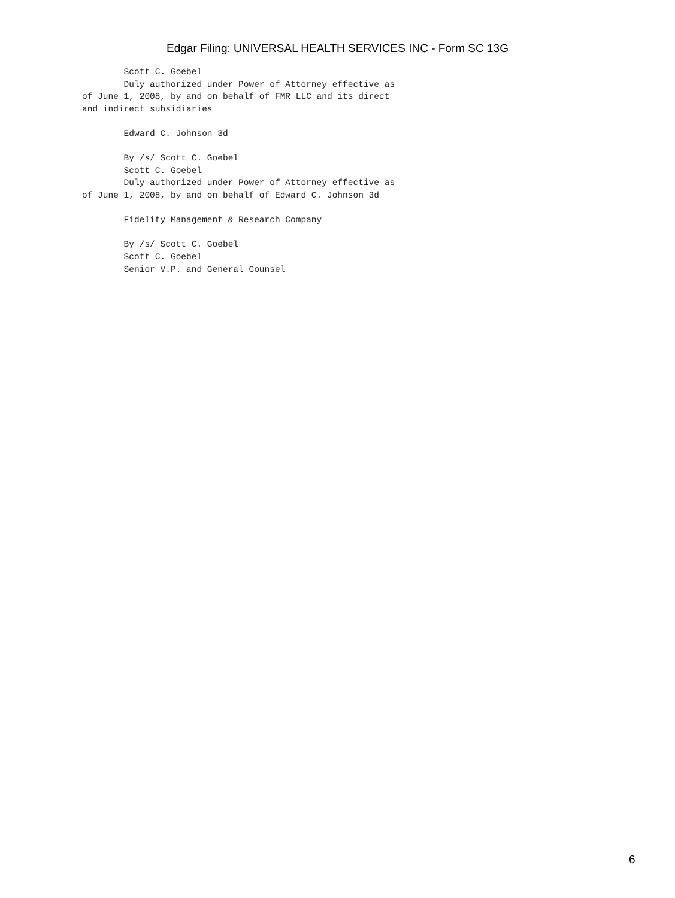Edgar Filing: UNIVERSAL HEALTH SERVICES INC - Form SC 13G
        Scott C. Goebel
        Duly authorized under Power of Attorney effective as
of June 1, 2008, by and on behalf of FMR LLC and its direct
and indirect subsidiaries

        Edward C. Johnson 3d

        By /s/ Scott C. Goebel
        Scott C. Goebel
        Duly authorized under Power of Attorney effective as
of June 1, 2008, by and on behalf of Edward C. Johnson 3d

        Fidelity Management & Research Company

        By /s/ Scott C. Goebel
        Scott C. Goebel
        Senior V.P. and General Counsel
6